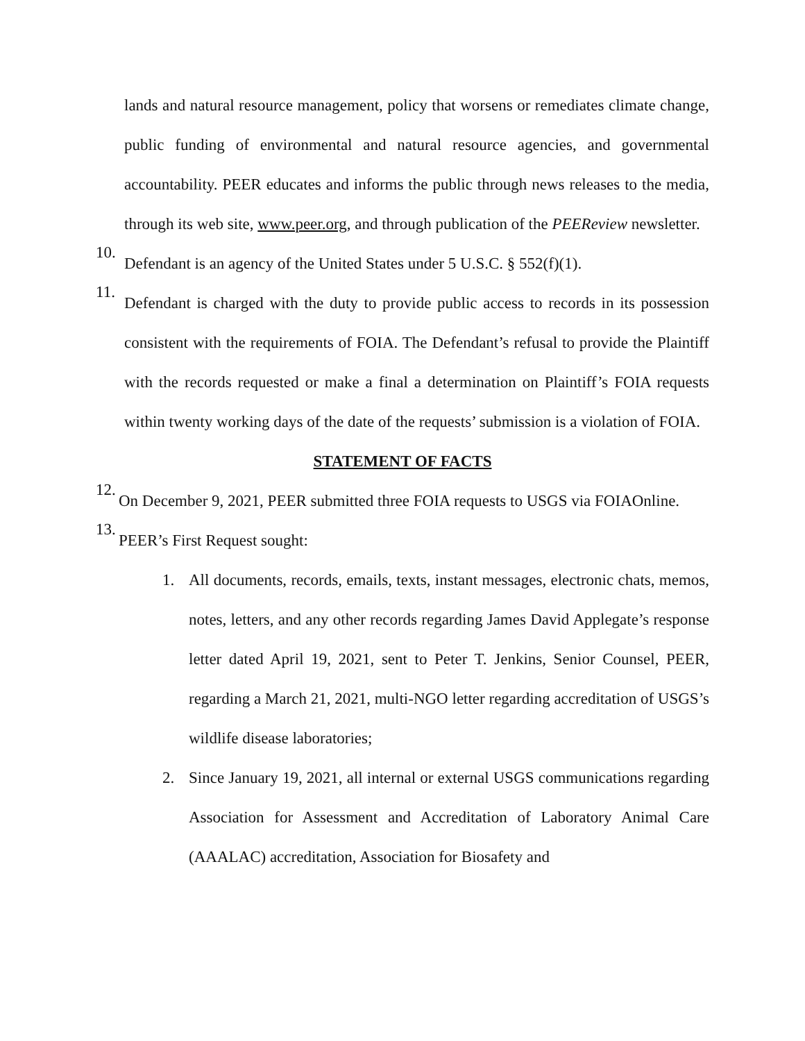lands and natural resource management, policy that worsens or remediates climate change, public funding of environmental and natural resource agencies, and governmental accountability. PEER educates and informs the public through news releases to the media, through its web site, www.peer.org, and through publication of the PEEReview newsletter.
10. Defendant is an agency of the United States under 5 U.S.C. § 552(f)(1).
11. Defendant is charged with the duty to provide public access to records in its possession consistent with the requirements of FOIA. The Defendant’s refusal to provide the Plaintiff with the records requested or make a final a determination on Plaintiff’s FOIA requests within twenty working days of the date of the requests’ submission is a violation of FOIA.
STATEMENT OF FACTS
12. On December 9, 2021, PEER submitted three FOIA requests to USGS via FOIAOnline.
13. PEER’s First Request sought:
1. All documents, records, emails, texts, instant messages, electronic chats, memos, notes, letters, and any other records regarding James David Applegate’s response letter dated April 19, 2021, sent to Peter T. Jenkins, Senior Counsel, PEER, regarding a March 21, 2021, multi-NGO letter regarding accreditation of USGS’s wildlife disease laboratories;
2. Since January 19, 2021, all internal or external USGS communications regarding Association for Assessment and Accreditation of Laboratory Animal Care (AAALAC) accreditation, Association for Biosafety and